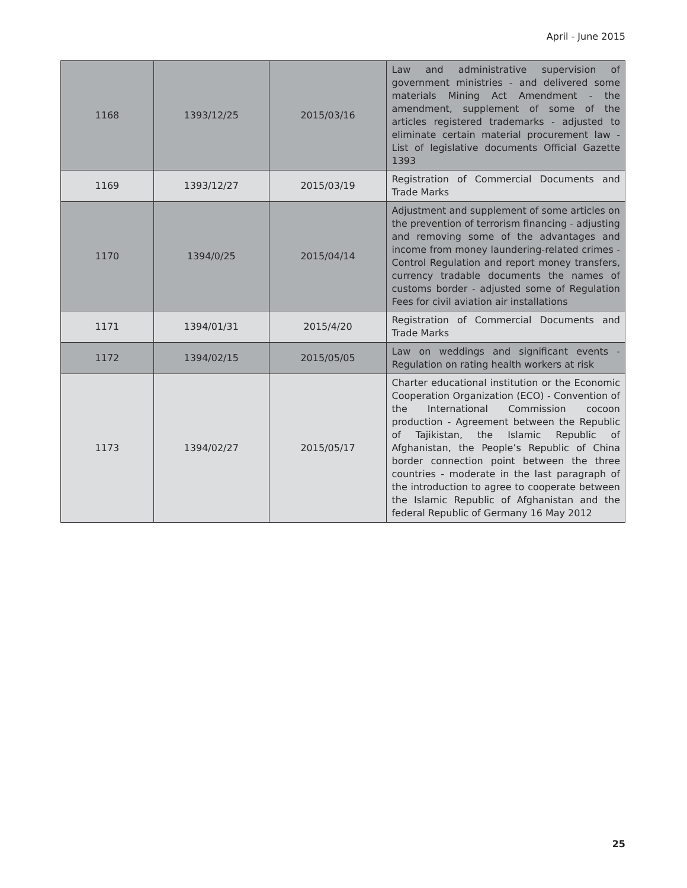April - June 2015
| 1168 | 1393/12/25 | 2015/03/16 | Law and administrative supervision of government ministries - and delivered some materials Mining Act Amendment - the amendment, supplement of some of the articles registered trademarks - adjusted to eliminate certain material procurement law - List of legislative documents Official Gazette 1393 |
| 1169 | 1393/12/27 | 2015/03/19 | Registration of Commercial Documents and Trade Marks |
| 1170 | 1394/0/25 | 2015/04/14 | Adjustment and supplement of some articles on the prevention of terrorism financing - adjusting and removing some of the advantages and income from money laundering-related crimes - Control Regulation and report money transfers, currency tradable documents the names of customs border - adjusted some of Regulation Fees for civil aviation air installations |
| 1171 | 1394/01/31 | 2015/4/20 | Registration of Commercial Documents and Trade Marks |
| 1172 | 1394/02/15 | 2015/05/05 | Law on weddings and significant events - Regulation on rating health workers at risk |
| 1173 | 1394/02/27 | 2015/05/17 | Charter educational institution or the Economic Cooperation Organization (ECO) - Convention of the International Commission cocoon production - Agreement between the Republic of Tajikistan, the Islamic Republic of Afghanistan, the People’s Republic of China border connection point between the three countries - moderate in the last paragraph of the introduction to agree to cooperate between the Islamic Republic of Afghanistan and the federal Republic of Germany 16 May 2012 |
25